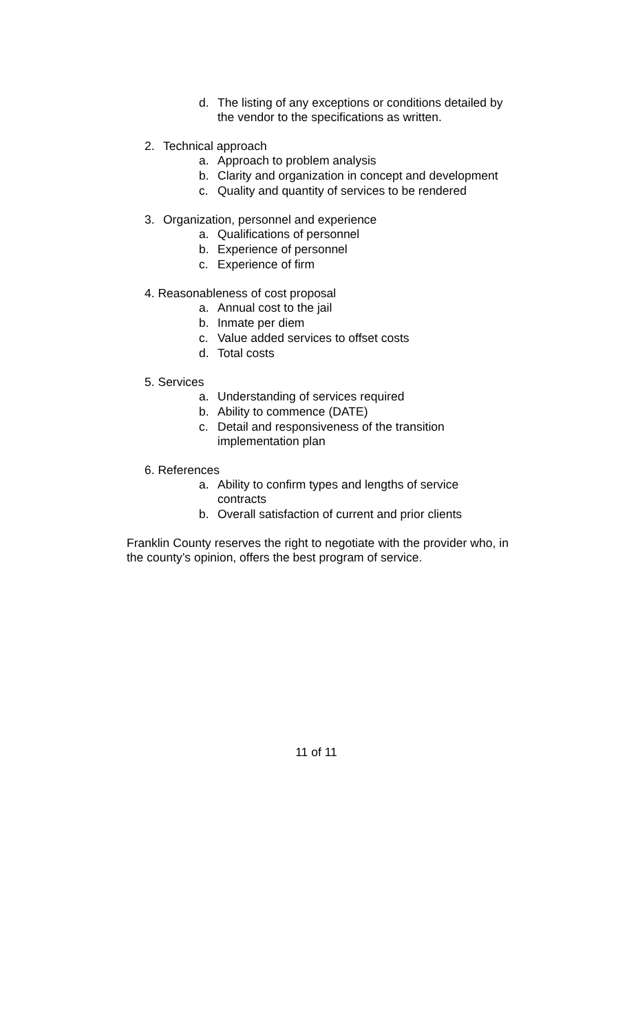d. The listing of any exceptions or conditions detailed by the vendor to the specifications as written.
2. Technical approach
a. Approach to problem analysis
b. Clarity and organization in concept and development
c. Quality and quantity of services to be rendered
3. Organization, personnel and experience
a. Qualifications of personnel
b. Experience of personnel
c. Experience of firm
4. Reasonableness of cost proposal
a. Annual cost to the jail
b. Inmate per diem
c. Value added services to offset costs
d. Total costs
5. Services
a. Understanding of services required
b. Ability to commence (DATE)
c. Detail and responsiveness of the transition implementation plan
6. References
a. Ability to confirm types and lengths of service contracts
b. Overall satisfaction of current and prior clients
Franklin County reserves the right to negotiate with the provider who, in the county’s opinion, offers the best program of service.
11 of 11